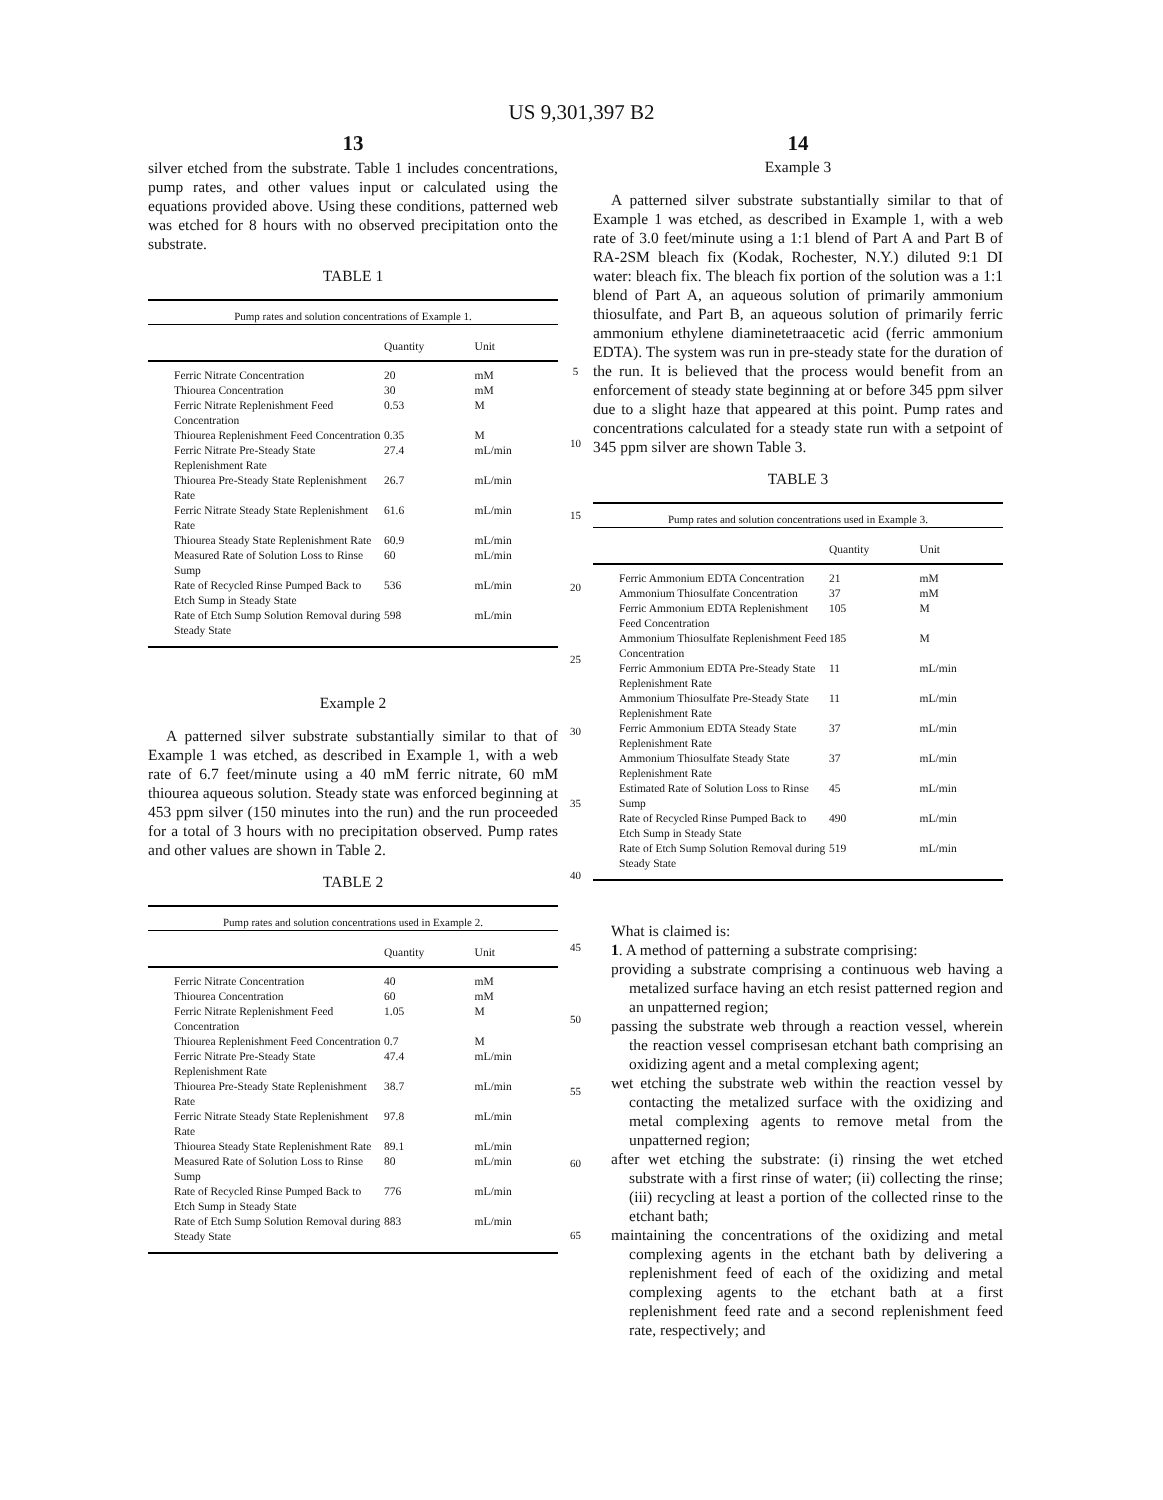US 9,301,397 B2
13
silver etched from the substrate. Table 1 includes concentrations, pump rates, and other values input or calculated using the equations provided above. Using these conditions, patterned web was etched for 8 hours with no observed precipitation onto the substrate.
TABLE 1
| Pump rates and solution concentrations of Example 1. | | |
| | Quantity | Unit |
| Ferric Nitrate Concentration | 20 | mM |
| Thiourea Concentration | 30 | mM |
| Ferric Nitrate Replenishment Feed Concentration | 0.53 | M |
| Thiourea Replenishment Feed Concentration | 0.35 | M |
| Ferric Nitrate Pre-Steady State Replenishment Rate | 27.4 | mL/min |
| Thiourea Pre-Steady State Replenishment Rate | 26.7 | mL/min |
| Ferric Nitrate Steady State Replenishment Rate | 61.6 | mL/min |
| Thiourea Steady State Replenishment Rate | 60.9 | mL/min |
| Measured Rate of Solution Loss to Rinse Sump | 60 | mL/min |
| Rate of Recycled Rinse Pumped Back to Etch Sump in Steady State | 536 | mL/min |
| Rate of Etch Sump Solution Removal during Steady State | 598 | mL/min |
Example 2
A patterned silver substrate substantially similar to that of Example 1 was etched, as described in Example 1, with a web rate of 6.7 feet/minute using a 40 mM ferric nitrate, 60 mM thiourea aqueous solution. Steady state was enforced beginning at 453 ppm silver (150 minutes into the run) and the run proceeded for a total of 3 hours with no precipitation observed. Pump rates and other values are shown in Table 2.
TABLE 2
| Pump rates and solution concentrations used in Example 2. | | |
| | Quantity | Unit |
| Ferric Nitrate Concentration | 40 | mM |
| Thiourea Concentration | 60 | mM |
| Ferric Nitrate Replenishment Feed Concentration | 1.05 | M |
| Thiourea Replenishment Feed Concentration | 0.7 | M |
| Ferric Nitrate Pre-Steady State Replenishment Rate | 47.4 | mL/min |
| Thiourea Pre-Steady State Replenishment Rate | 38.7 | mL/min |
| Ferric Nitrate Steady State Replenishment Rate | 97.8 | mL/min |
| Thiourea Steady State Replenishment Rate | 89.1 | mL/min |
| Measured Rate of Solution Loss to Rinse Sump | 80 | mL/min |
| Rate of Recycled Rinse Pumped Back to Etch Sump in Steady State | 776 | mL/min |
| Rate of Etch Sump Solution Removal during Steady State | 883 | mL/min |
5
10
15
20
25
30
35
40
45
50
55
60
65
14
Example 3
A patterned silver substrate substantially similar to that of Example 1 was etched, as described in Example 1, with a web rate of 3.0 feet/minute using a 1:1 blend of Part A and Part B of RA-2SM bleach fix (Kodak, Rochester, N.Y.) diluted 9:1 DI water: bleach fix. The bleach fix portion of the solution was a 1:1 blend of Part A, an aqueous solution of primarily ammonium thiosulfate, and Part B, an aqueous solution of primarily ferric ammonium ethylene diaminetetraacetic acid (ferric ammonium EDTA). The system was run in pre-steady state for the duration of the run. It is believed that the process would benefit from an enforcement of steady state beginning at or before 345 ppm silver due to a slight haze that appeared at this point. Pump rates and concentrations calculated for a steady state run with a setpoint of 345 ppm silver are shown Table 3.
TABLE 3
| Pump rates and solution concentrations used in Example 3. | | |
| | Quantity | Unit |
| Ferric Ammonium EDTA Concentration | 21 | mM |
| Ammonium Thiosulfate Concentration | 37 | mM |
| Ferric Ammonium EDTA Replenishment Feed Concentration | 105 | M |
| Ammonium Thiosulfate Replenishment Feed Concentration | 185 | M |
| Ferric Ammonium EDTA Pre-Steady State Replenishment Rate | 11 | mL/min |
| Ammonium Thiosulfate Pre-Steady State Replenishment Rate | 11 | mL/min |
| Ferric Ammonium EDTA Steady State Replenishment Rate | 37 | mL/min |
| Ammonium Thiosulfate Steady State Replenishment Rate | 37 | mL/min |
| Estimated Rate of Solution Loss to Rinse Sump | 45 | mL/min |
| Rate of Recycled Rinse Pumped Back to Etch Sump in Steady State | 490 | mL/min |
| Rate of Etch Sump Solution Removal during Steady State | 519 | mL/min |
What is claimed is:
1. A method of patterning a substrate comprising:
providing a substrate comprising a continuous web having a metalized surface having an etch resist patterned region and an unpatterned region;
passing the substrate web through a reaction vessel, wherein the reaction vessel comprisesan etchant bath comprising an oxidizing agent and a metal complexing agent;
wet etching the substrate web within the reaction vessel by contacting the metalized surface with the oxidizing and metal complexing agents to remove metal from the unpatterned region;
after wet etching the substrate: (i) rinsing the wet etched substrate with a first rinse of water; (ii) collecting the rinse; (iii) recycling at least a portion of the collected rinse to the etchant bath;
maintaining the concentrations of the oxidizing and metal complexing agents in the etchant bath by delivering a replenishment feed of each of the oxidizing and metal complexing agents to the etchant bath at a first replenishment feed rate and a second replenishment feed rate, respectively; and